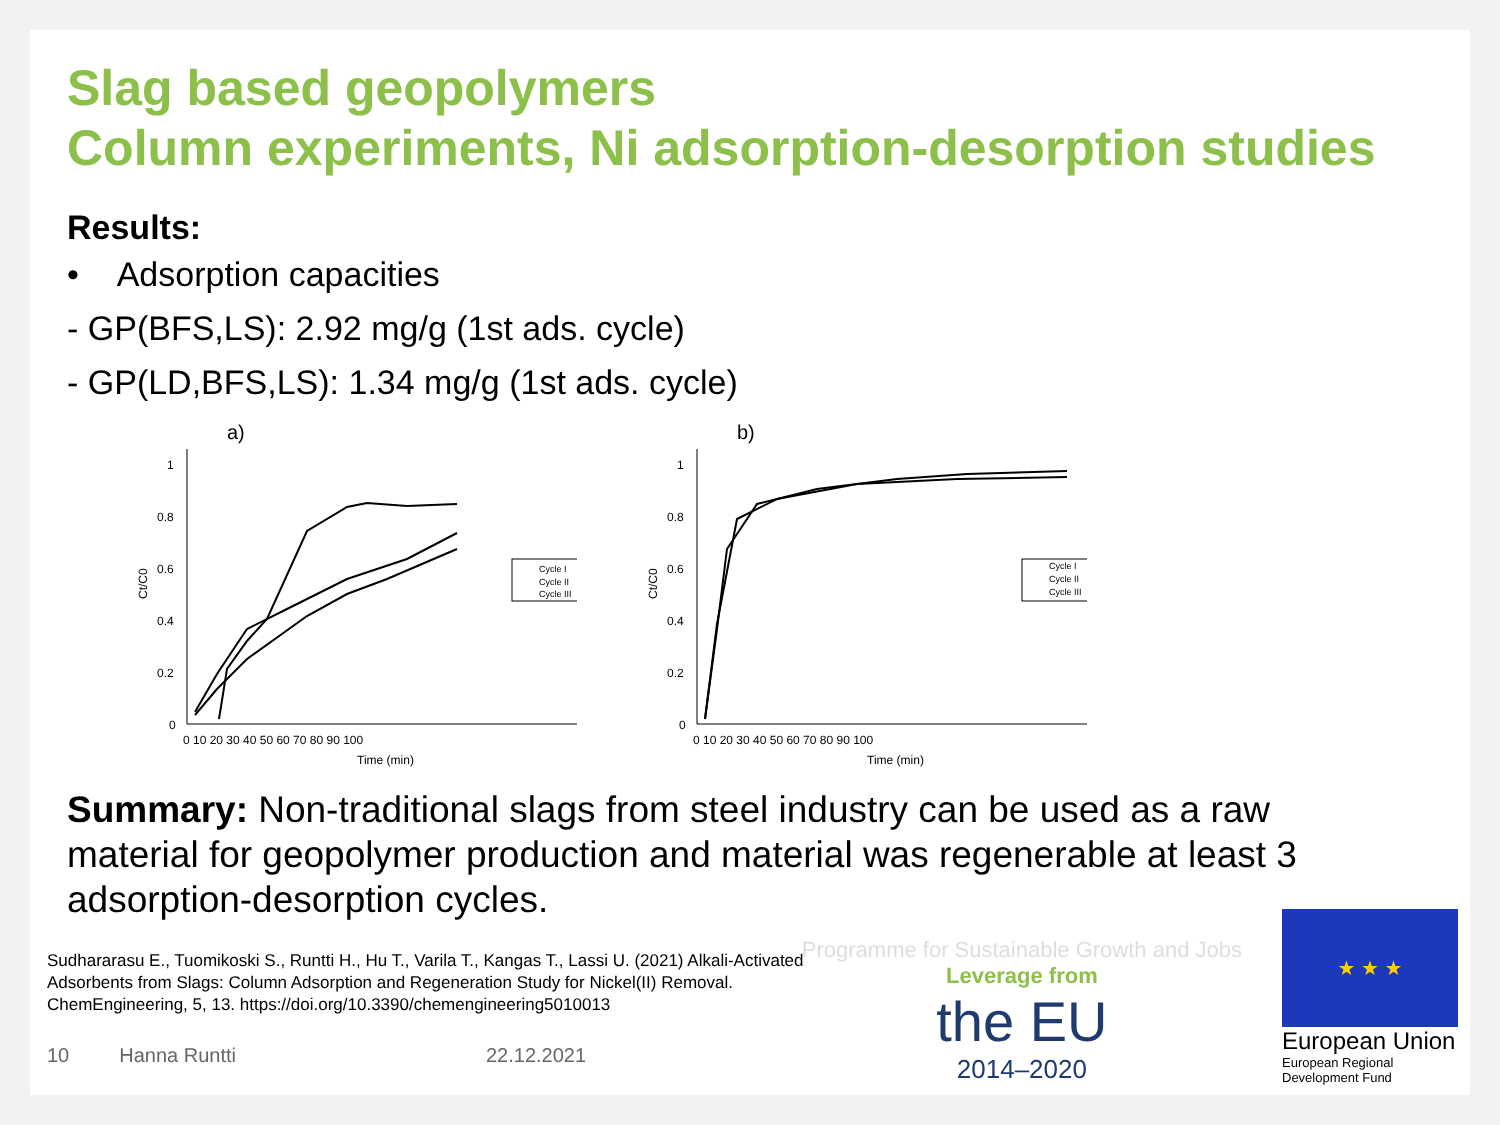Slag based geopolymers
Column experiments, Ni adsorption-desorption studies
Results:
• Adsorption capacities
- GP(BFS,LS): 2.92 mg/g (1st ads. cycle)
- GP(LD,BFS,LS): 1.34 mg/g (1st ads. cycle)
a)
1
0.8
0.6
0.4
0.2
0
0 10 20 30 40 50 60 70 80 90 100
Time (min)
Ct/C0
Cycle I
Cycle II
Cycle III
b)
1
0.8
0.6
0.4
0.2
0
0 10 20 30 40 50 60 70 80 90 100
Time (min)
Ct/C0
Cycle I
Cycle II
Cycle III
Summary: Non-traditional slags from steel industry can be used as a raw material for geopolymer production and material was regenerable at least 3 adsorption-desorption cycles.
Sudhararasu E., Tuomikoski S., Runtti H., Hu T., Varila T., Kangas T., Lassi U. (2021) Alkali-Activated Adsorbents from Slags: Column Adsorption and Regeneration Study for Nickel(II) Removal. ChemEngineering, 5, 13. https://doi.org/10.3390/chemengineering5010013
10 Hanna Runtti 22.12.2021
Programme for Sustainable Growth and Jobs
Leverage from
the EU
2014–2020
★ ★ ★
European Union
European Regional
Development Fund